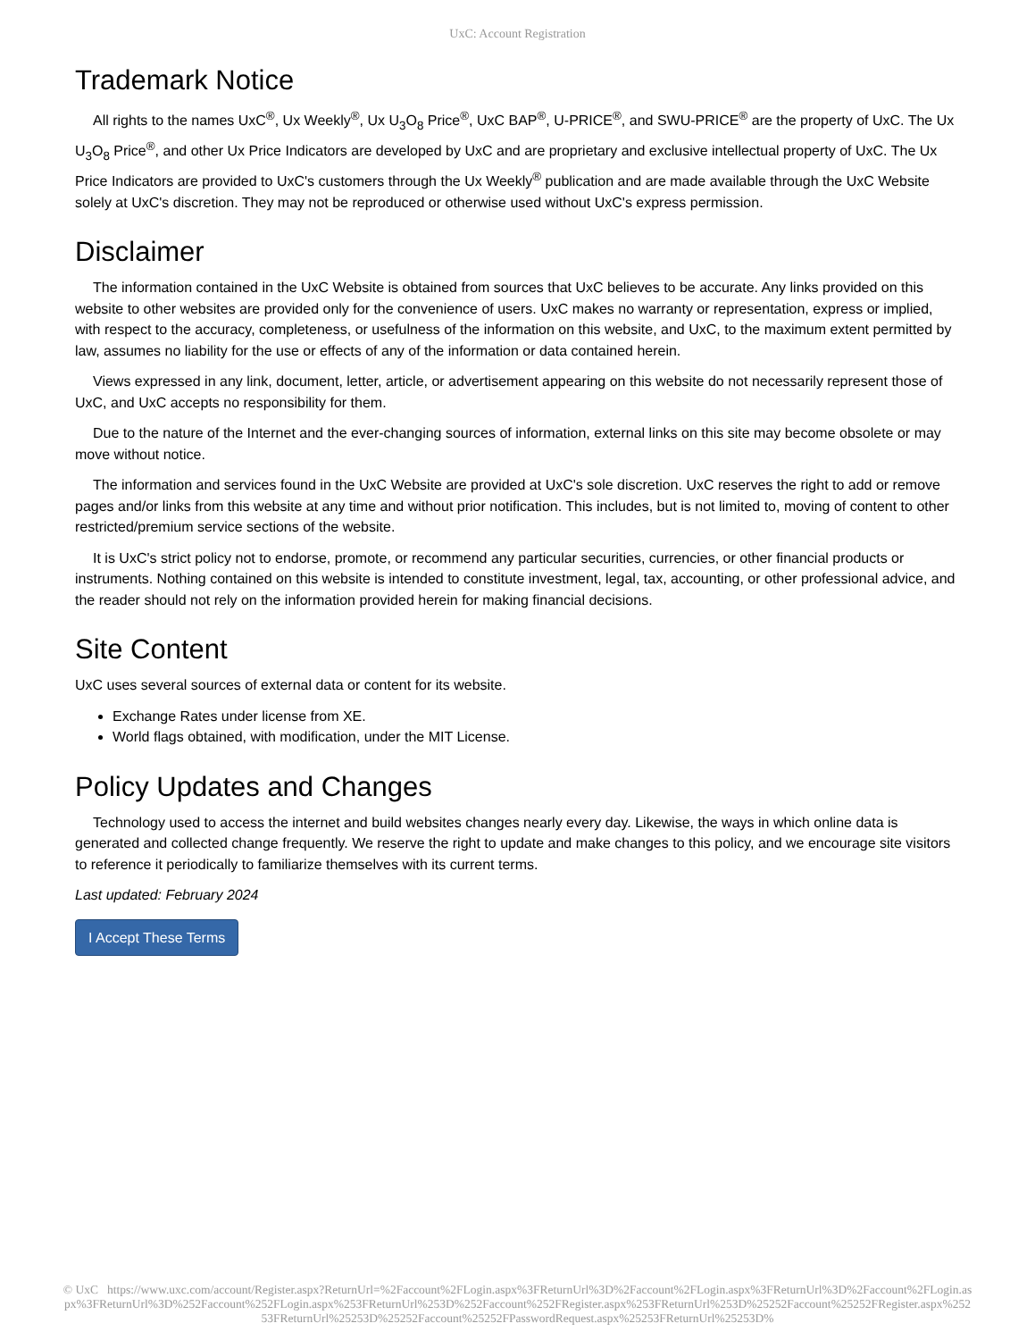UxC: Account Registration
Trademark Notice
All rights to the names UxC<sup>®</sup>, Ux Weekly<sup>®</sup>, Ux U<sub>3</sub>O<sub>8</sub> Price<sup>®</sup>, UxC BAP<sup>®</sup>, U-PRICE<sup>®</sup>, and SWU-PRICE<sup>®</sup> are the property of UxC. The Ux U<sub>3</sub>O<sub>8</sub> Price<sup>®</sup>, and other Ux Price Indicators are developed by UxC and are proprietary and exclusive intellectual property of UxC. The Ux Price Indicators are provided to UxC's customers through the Ux Weekly<sup>®</sup> publication and are made available through the UxC Website solely at UxC's discretion. They may not be reproduced or otherwise used without UxC's express permission.
Disclaimer
The information contained in the UxC Website is obtained from sources that UxC believes to be accurate. Any links provided on this website to other websites are provided only for the convenience of users. UxC makes no warranty or representation, express or implied, with respect to the accuracy, completeness, or usefulness of the information on this website, and UxC, to the maximum extent permitted by law, assumes no liability for the use or effects of any of the information or data contained herein.
Views expressed in any link, document, letter, article, or advertisement appearing on this website do not necessarily represent those of UxC, and UxC accepts no responsibility for them.
Due to the nature of the Internet and the ever-changing sources of information, external links on this site may become obsolete or may move without notice.
The information and services found in the UxC Website are provided at UxC's sole discretion. UxC reserves the right to add or remove pages and/or links from this website at any time and without prior notification. This includes, but is not limited to, moving of content to other restricted/premium service sections of the website.
It is UxC's strict policy not to endorse, promote, or recommend any particular securities, currencies, or other financial products or instruments. Nothing contained on this website is intended to constitute investment, legal, tax, accounting, or other professional advice, and the reader should not rely on the information provided herein for making financial decisions.
Site Content
UxC uses several sources of external data or content for its website.
Exchange Rates under license from XE.
World flags obtained, with modification, under the MIT License.
Policy Updates and Changes
Technology used to access the internet and build websites changes nearly every day. Likewise, the ways in which online data is generated and collected change frequently. We reserve the right to update and make changes to this policy, and we encourage site visitors to reference it periodically to familiarize themselves with its current terms.
Last updated: February 2024
I Accept These Terms
© UxC https://www.uxc.com/account/Register.aspx?ReturnUrl=%2Faccount%2FLogin.aspx%3FReturnUrl%3D%2Faccount%2FLogin.aspx%3FReturnUrl%3D%2Faccount%2FLogin.aspx%3FReturnUrl%3D%252Faccount%252FLogin.aspx%253FReturnUrl%253D%252Faccount%252FRegister.aspx%253FReturnUrl%253D%25252Faccount%25252FRegister.aspx%25253FReturnUrl%25253D%25252Faccount%25252FPasswordRequest.aspx%25253FReturnUrl%25253D%